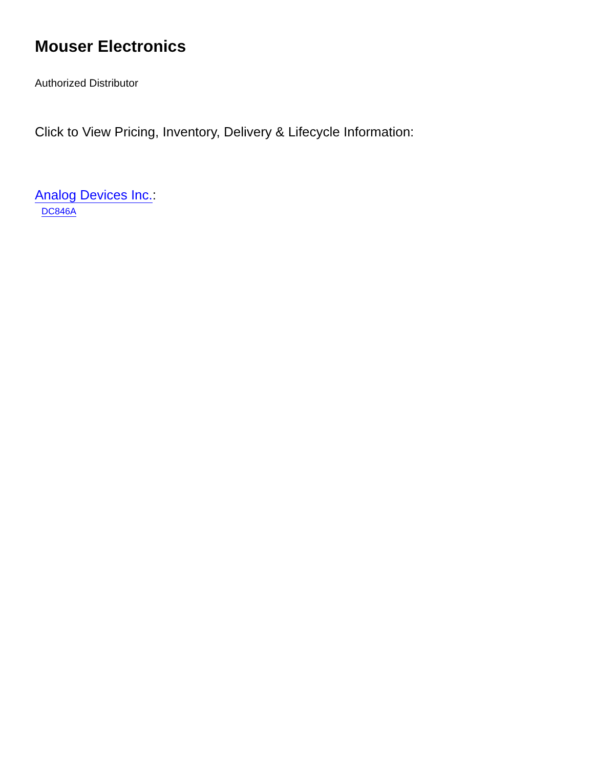Mouser Electronics
Authorized Distributor
Click to View Pricing, Inventory, Delivery & Lifecycle Information:
Analog Devices Inc.:
DC846A